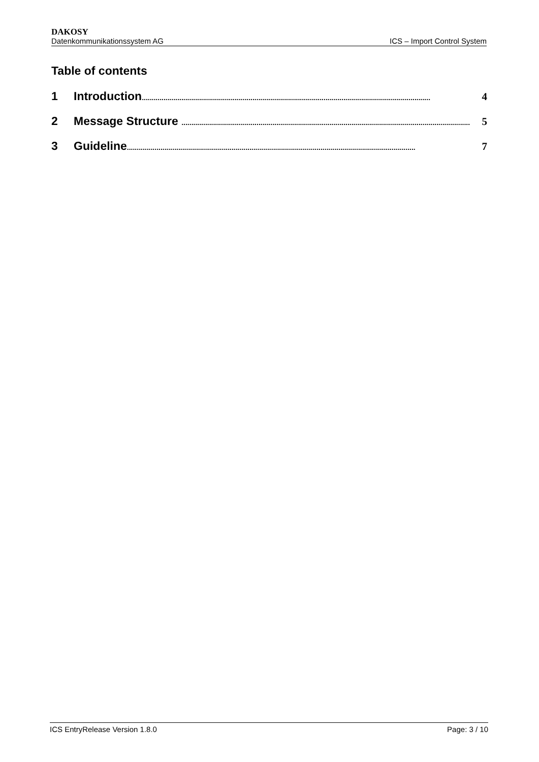DAKOSY
Datenkommunikationssystem AG ICS – Import Control System
Table of contents
1 Introduction.................................................................................................................................................. 4
2 Message Structure .................................................................................................................................................. 5
3 Guideline.................................................................................................................................................. 7
ICS EntryRelease Version 1.8.0 Page: 3 / 10